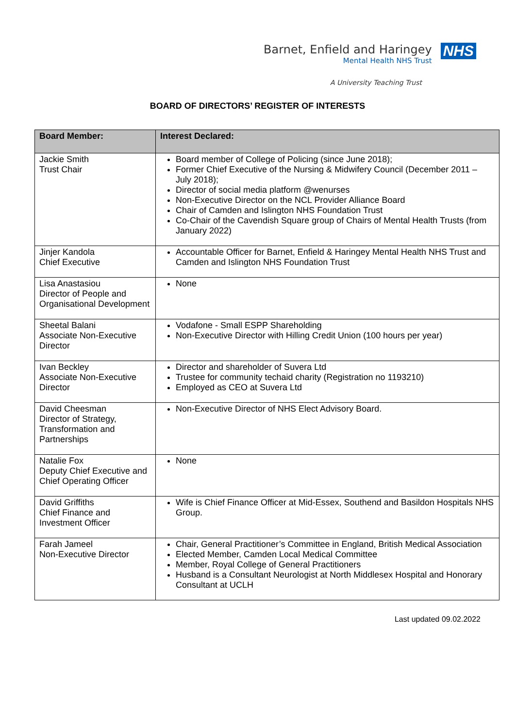Barnet, Enfield and Haringey
Mental Health NHS Trust
NHS
A University Teaching Trust
BOARD OF DIRECTORS’ REGISTER OF INTERESTS
| Board Member: | Interest Declared: |
| --- | --- |
| Jackie Smith Trust Chair | Board member of College of Policing (since June 2018); Former Chief Executive of the Nursing & Midwifery Council (December 2011 – July 2018); Director of social media platform @wenurses Non-Executive Director on the NCL Provider Alliance Board Chair of Camden and Islington NHS Foundation Trust Co-Chair of the Cavendish Square group of Chairs of Mental Health Trusts (from January 2022) |
| Jinjer Kandola Chief Executive | Accountable Officer for Barnet, Enfield & Haringey Mental Health NHS Trust and Camden and Islington NHS Foundation Trust |
| Lisa Anastasiou Director of People and Organisational Development | None |
| Sheetal Balani Associate Non-Executive Director | Vodafone - Small ESPP Shareholding Non-Executive Director with Hilling Credit Union (100 hours per year) |
| Ivan Beckley Associate Non-Executive Director | Director and shareholder of Suvera Ltd Trustee for community techaid charity (Registration no 1193210) Employed as CEO at Suvera Ltd |
| David Cheesman Director of Strategy, Transformation and Partnerships | Non-Executive Director of NHS Elect Advisory Board. |
| Natalie Fox Deputy Chief Executive and Chief Operating Officer | None |
| David Griffiths Chief Finance and Investment Officer | Wife is Chief Finance Officer at Mid-Essex, Southend and Basildon Hospitals NHS Group. |
| Farah Jameel Non-Executive Director | Chair, General Practitioner’s Committee in England, British Medical Association Elected Member, Camden Local Medical Committee Member, Royal College of General Practitioners Husband is a Consultant Neurologist at North Middlesex Hospital and Honorary Consultant at UCLH |
Last updated 09.02.2022